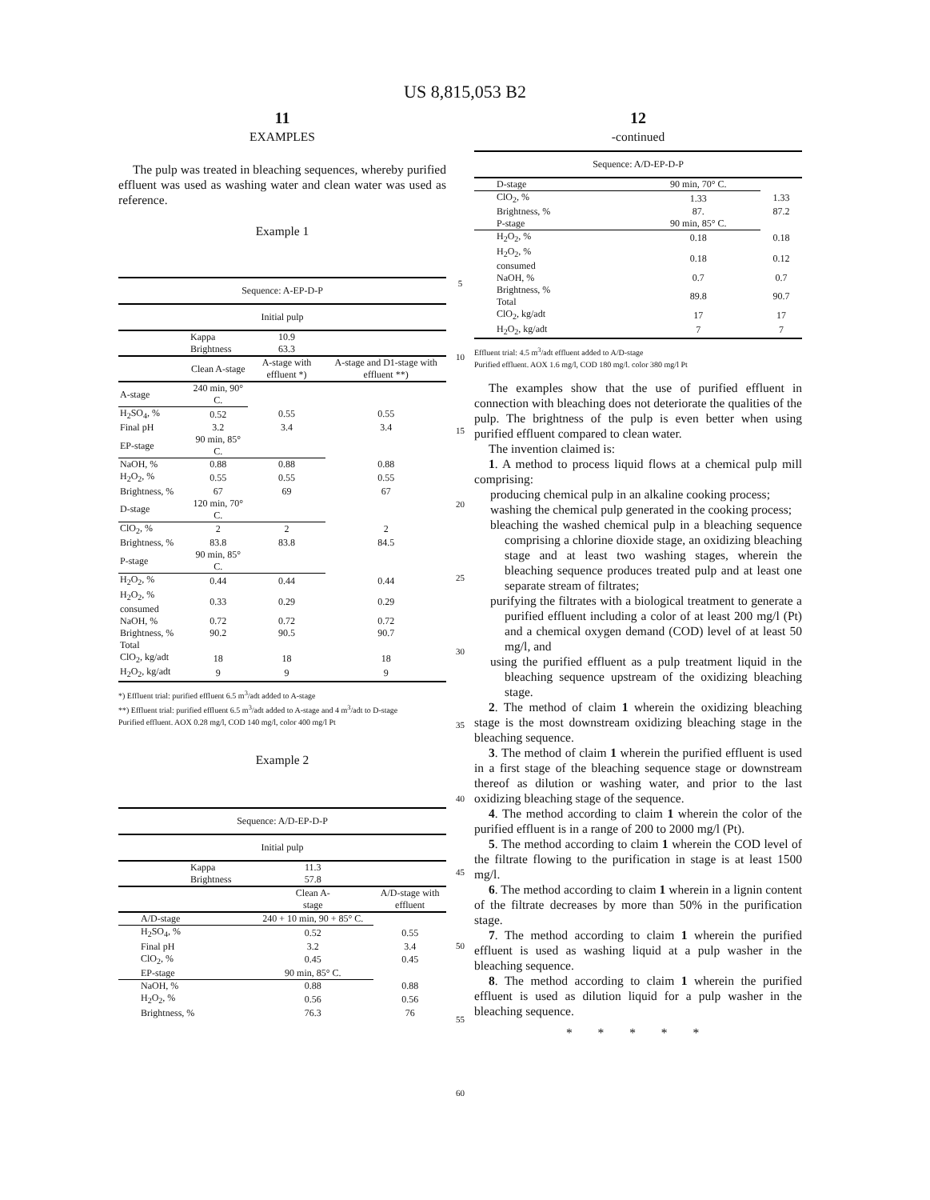US 8,815,053 B2
11
EXAMPLES
The pulp was treated in bleaching sequences, whereby purified effluent was used as washing water and clean water was used as reference.
Example 1
| Sequence: A-EP-D-P | | | |
| --- | --- | --- | --- |
| Initial pulp | | | |
| | Kappa | 10.9 | |
| | Brightness | 63.3 | |
| | Clean A-stage | A-stage with effluent *) | A-stage and D1-stage with effluent **) |
| A-stage | 240 min, 90° C. | | |
| H<sub>2</sub>SO<sub>4</sub>, % | 0.52 | 0.55 | 0.55 |
| Final pH | 3.2 | 3.4 | 3.4 |
| EP-stage | 90 min, 85° C. | | |
| NaOH, % | 0.88 | 0.88 | 0.88 |
| H<sub>2</sub>O<sub>2</sub>, % | 0.55 | 0.55 | 0.55 |
| Brightness, % | 67 | 69 | 67 |
| D-stage | 120 min, 70° C. | | |
| ClO<sub>2</sub>, % | 2 | 2 | 2 |
| Brightness, % | 83.8 | 83.8 | 84.5 |
| P-stage | 90 min, 85° C. | | |
| H<sub>2</sub>O<sub>2</sub>, % | 0.44 | 0.44 | 0.44 |
| H<sub>2</sub>O<sub>2</sub>, % consumed | 0.33 | 0.29 | 0.29 |
| NaOH, % | 0.72 | 0.72 | 0.72 |
| Brightness, % | 90.2 | 90.5 | 90.7 |
| Total | | | |
| ClO<sub>2</sub>, kg/adt | 18 | 18 | 18 |
| H<sub>2</sub>O<sub>2</sub>, kg/adt | 9 | 9 | 9 |
*) Effluent trial: purified effluent 6.5 m<sup>3</sup>/adt added to A-stage
**) Effluent trial: purified effluent 6.5 m<sup>3</sup>/adt added to A-stage and 4 m<sup>3</sup>/adt to D-stage
Purified effluent. AOX 0.28 mg/l, COD 140 mg/l, color 400 mg/l Pt
Example 2
| Sequence: A/D-EP-D-P | | |
| --- | --- | --- |
| Initial pulp | | |
| Kappa | 11.3 | |
| Brightness | 57.8 | |
| | Clean A- stage | A/D-stage with effluent |
| A/D-stage | 240 + 10 min, 90 + 85° C. | |
| H<sub>2</sub>SO<sub>4</sub>, % | 0.52 | 0.55 |
| Final pH | 3.2 | 3.4 |
| ClO<sub>2</sub>, % | 0.45 | 0.45 |
| EP-stage | 90 min, 85° C. | |
| NaOH, % | 0.88 | 0.88 |
| H<sub>2</sub>O<sub>2</sub>, % | 0.56 | 0.56 |
| Brightness, % | 76.3 | 76 |
5
10
15
20
25
30
35
40
45
50
55
60
12
-continued
| Sequence: A/D-EP-D-P | | |
| --- | --- | --- |
| D-stage | 90 min, 70° C. | |
| ClO<sub>2</sub>, % | 1.33 | 1.33 |
| Brightness, % | 87. | 87.2 |
| P-stage | 90 min, 85° C. | |
| H<sub>2</sub>O<sub>2</sub>, % | 0.18 | 0.18 |
| H<sub>2</sub>O<sub>2</sub>, % consumed | 0.18 | 0.12 |
| NaOH, % | 0.7 | 0.7 |
| Brightness, % Total | 89.8 | 90.7 |
| ClO<sub>2</sub>, kg/adt | 17 | 17 |
| H<sub>2</sub>O<sub>2</sub>, kg/adt | 7 | 7 |
Effluent trial: 4.5 m<sup>3</sup>/adt effluent added to A/D-stage
Purified effluent. AOX 1.6 mg/l, COD 180 mg/l. color 380 mg/l Pt
The examples show that the use of purified effluent in connection with bleaching does not deteriorate the qualities of the pulp. The brightness of the pulp is even better when using purified effluent compared to clean water.
The invention claimed is:
1. A method to process liquid flows at a chemical pulp mill comprising:
producing chemical pulp in an alkaline cooking process;
washing the chemical pulp generated in the cooking process;
bleaching the washed chemical pulp in a bleaching sequence comprising a chlorine dioxide stage, an oxidizing bleaching stage and at least two washing stages, wherein the bleaching sequence produces treated pulp and at least one separate stream of filtrates;
purifying the filtrates with a biological treatment to generate a purified effluent including a color of at least 200 mg/l (Pt) and a chemical oxygen demand (COD) level of at least 50 mg/l, and
using the purified effluent as a pulp treatment liquid in the bleaching sequence upstream of the oxidizing bleaching stage.
2. The method of claim 1 wherein the oxidizing bleaching stage is the most downstream oxidizing bleaching stage in the bleaching sequence.
3. The method of claim 1 wherein the purified effluent is used in a first stage of the bleaching sequence stage or downstream thereof as dilution or washing water, and prior to the last oxidizing bleaching stage of the sequence.
4. The method according to claim 1 wherein the color of the purified effluent is in a range of 200 to 2000 mg/l (Pt).
5. The method according to claim 1 wherein the COD level of the filtrate flowing to the purification in stage is at least 1500 mg/l.
6. The method according to claim 1 wherein in a lignin content of the filtrate decreases by more than 50% in the purification stage.
7. The method according to claim 1 wherein the purified effluent is used as washing liquid at a pulp washer in the bleaching sequence.
8. The method according to claim 1 wherein the purified effluent is used as dilution liquid for a pulp washer in the bleaching sequence.
* * * * *